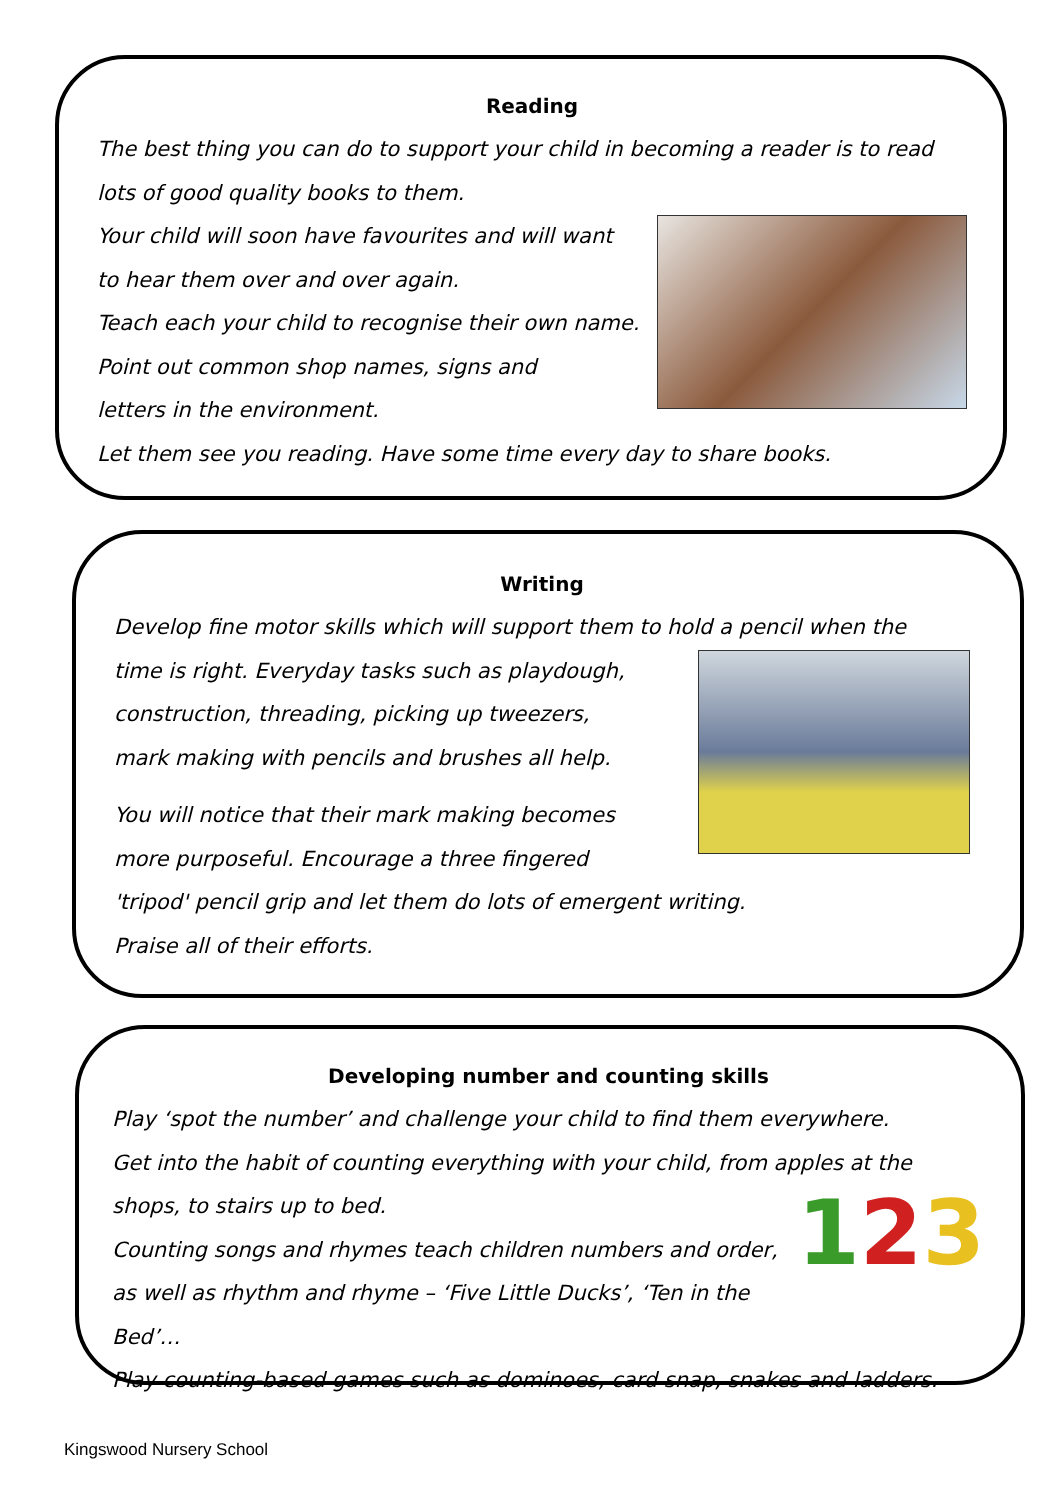Reading
The best thing you can do to support your child in becoming a reader is to read lots of good quality books to them.
Your child will soon have favourites and will want
to hear them over and over again.
Teach each your child to recognise their own name.
Point out common shop names, signs and
letters in the environment.
Let them see you reading. Have some time every day to share books.
Writing
Develop fine motor skills which will support them to hold a pencil when the
time is right. Everyday tasks such as playdough,
construction, threading, picking up tweezers,
mark making with pencils and brushes all help.
You will notice that their mark making becomes
more purposeful. Encourage a three fingered
'tripod' pencil grip and let them do lots of emergent writing.
Praise all of their efforts.
Developing number and counting skills
Play ‘spot the number’ and challenge your child to find them everywhere.
Get into the habit of counting everything with your child, from apples at the
123
shops, to stairs up to bed.
Counting songs and rhymes teach children numbers and order,
as well as rhythm and rhyme – ‘Five Little Ducks’, ‘Ten in the Bed’…
Play counting-based games such as dominoes, card snap, snakes and ladders.
Kingswood Nursery School